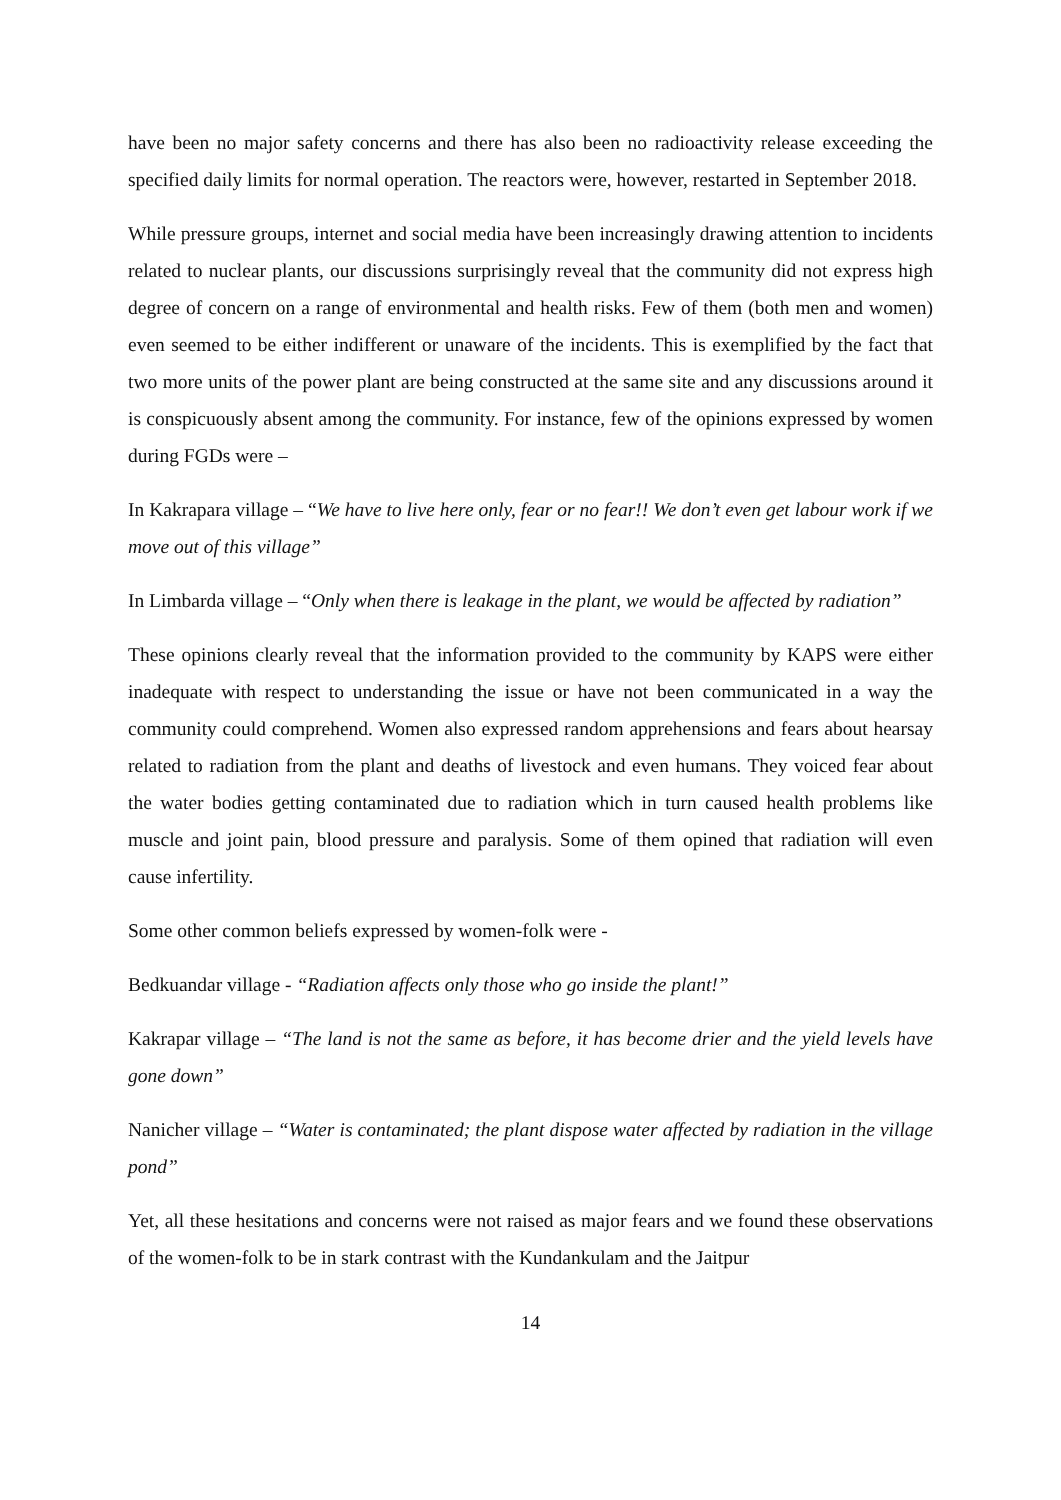have been no major safety concerns and there has also been no radioactivity release exceeding the specified daily limits for normal operation. The reactors were, however, restarted in September 2018.
While pressure groups, internet and social media have been increasingly drawing attention to incidents related to nuclear plants, our discussions surprisingly reveal that the community did not express high degree of concern on a range of environmental and health risks. Few of them (both men and women) even seemed to be either indifferent or unaware of the incidents. This is exemplified by the fact that two more units of the power plant are being constructed at the same site and any discussions around it is conspicuously absent among the community. For instance, few of the opinions expressed by women during FGDs were –
In Kakrapara village – “We have to live here only, fear or no fear!! We don’t even get labour work if we move out of this village”
In Limbarda village – “Only when there is leakage in the plant, we would be affected by radiation”
These opinions clearly reveal that the information provided to the community by KAPS were either inadequate with respect to understanding the issue or have not been communicated in a way the community could comprehend. Women also expressed random apprehensions and fears about hearsay related to radiation from the plant and deaths of livestock and even humans. They voiced fear about the water bodies getting contaminated due to radiation which in turn caused health problems like muscle and joint pain, blood pressure and paralysis. Some of them opined that radiation will even cause infertility.
Some other common beliefs expressed by women-folk were -
Bedkuandar village - “Radiation affects only those who go inside the plant!”
Kakrapar village – “The land is not the same as before, it has become drier and the yield levels have gone down”
Nanicher village – “Water is contaminated; the plant dispose water affected by radiation in the village pond”
Yet, all these hesitations and concerns were not raised as major fears and we found these observations of the women-folk to be in stark contrast with the Kundankulam and the Jaitpur
14